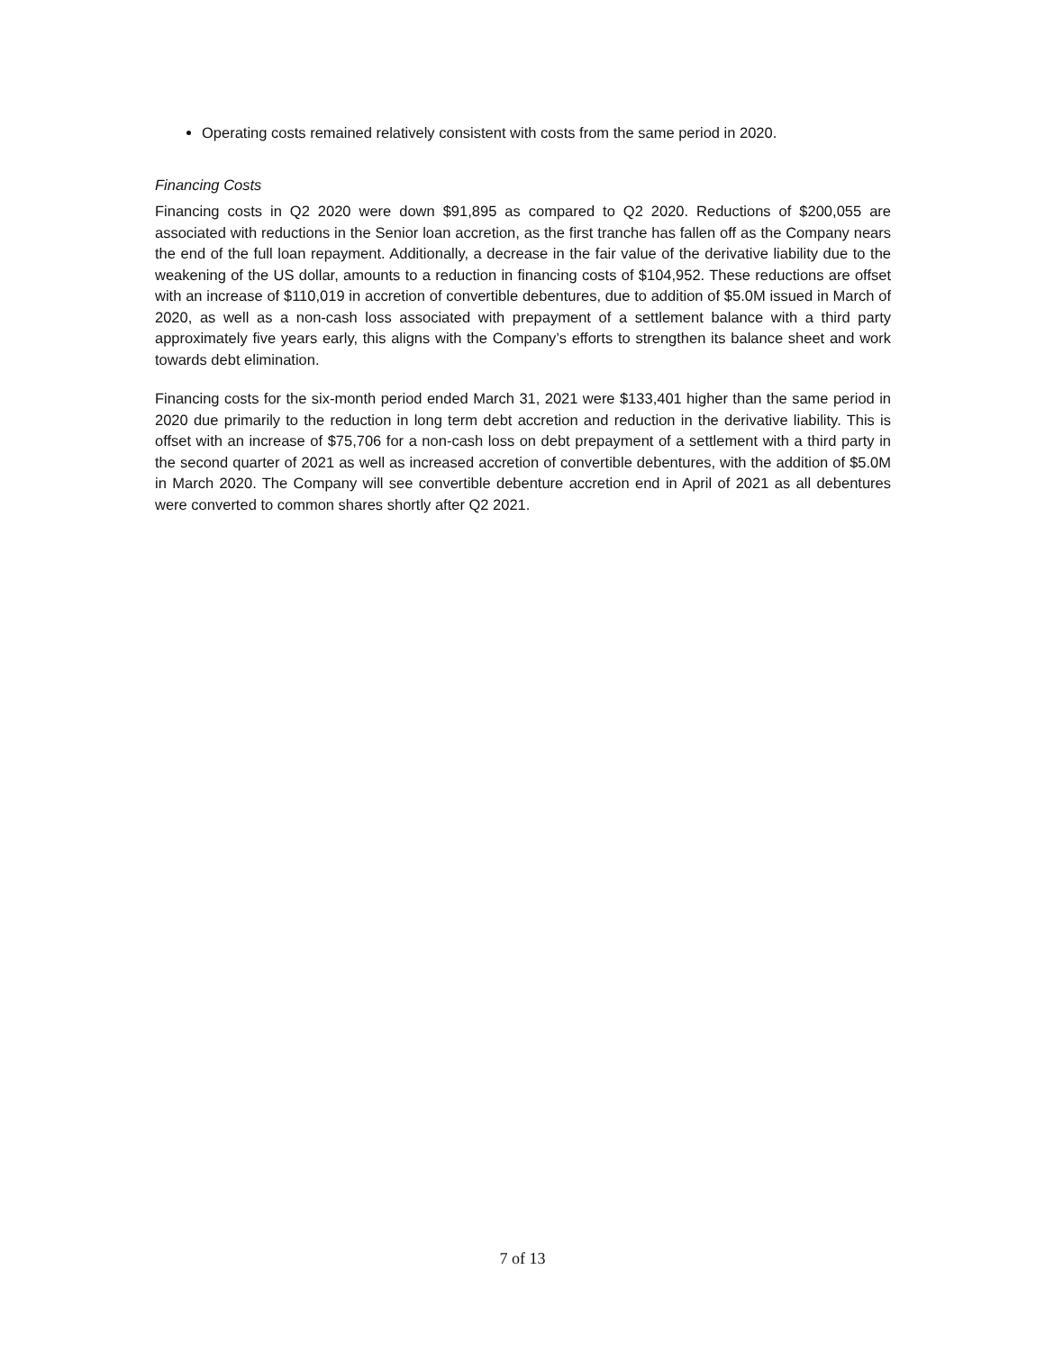Operating costs remained relatively consistent with costs from the same period in 2020.
Financing Costs
Financing costs in Q2 2020 were down $91,895 as compared to Q2 2020. Reductions of $200,055 are associated with reductions in the Senior loan accretion, as the first tranche has fallen off as the Company nears the end of the full loan repayment. Additionally, a decrease in the fair value of the derivative liability due to the weakening of the US dollar, amounts to a reduction in financing costs of $104,952. These reductions are offset with an increase of $110,019 in accretion of convertible debentures, due to addition of $5.0M issued in March of 2020, as well as a non-cash loss associated with prepayment of a settlement balance with a third party approximately five years early, this aligns with the Company’s efforts to strengthen its balance sheet and work towards debt elimination.
Financing costs for the six-month period ended March 31, 2021 were $133,401 higher than the same period in 2020 due primarily to the reduction in long term debt accretion and reduction in the derivative liability. This is offset with an increase of $75,706 for a non-cash loss on debt prepayment of a settlement with a third party in the second quarter of 2021 as well as increased accretion of convertible debentures, with the addition of $5.0M in March 2020. The Company will see convertible debenture accretion end in April of 2021 as all debentures were converted to common shares shortly after Q2 2021.
7 of 13